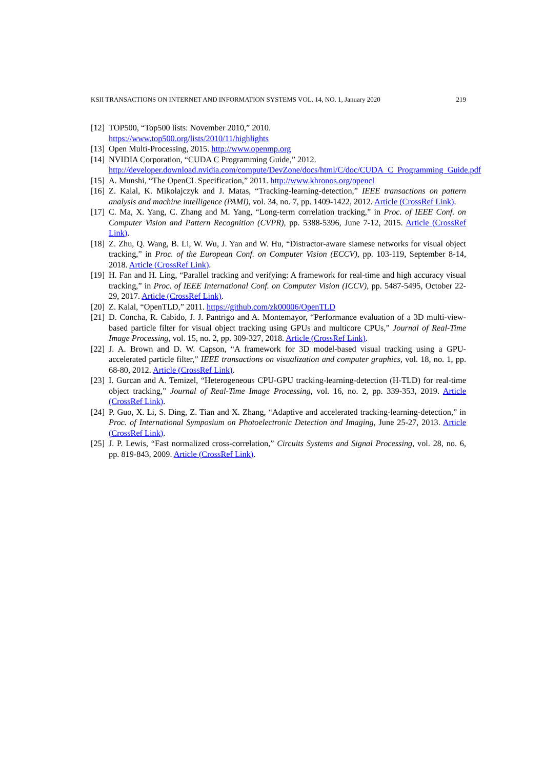KSII TRANSACTIONS ON INTERNET AND INFORMATION SYSTEMS VOL. 14, NO. 1, January 2020 219
[12] TOP500, “Top500 lists: November 2010,” 2010.
https://www.top500.org/lists/2010/11/highlights
[13] Open Multi-Processing, 2015. http://www.openmp.org
[14] NVIDIA Corporation, “CUDA C Programming Guide,” 2012.
http://developer.download.nvidia.com/compute/DevZone/docs/html/C/doc/CUDA_C_Programming_Guide.pdf
[15] A. Munshi, “The OpenCL Specification,” 2011. http://www.khronos.org/opencl
[16] Z. Kalal, K. Mikolajczyk and J. Matas, “Tracking-learning-detection,” IEEE transactions on pattern analysis and machine intelligence (PAMI), vol. 34, no. 7, pp. 1409-1422, 2012. Article (CrossRef Link).
[17] C. Ma, X. Yang, C. Zhang and M. Yang, “Long-term correlation tracking,” in Proc. of IEEE Conf. on Computer Vision and Pattern Recognition (CVPR), pp. 5388-5396, June 7-12, 2015. Article (CrossRef Link).
[18] Z. Zhu, Q. Wang, B. Li, W. Wu, J. Yan and W. Hu, “Distractor-aware siamese networks for visual object tracking,” in Proc. of the European Conf. on Computer Vision (ECCV), pp. 103-119, September 8-14, 2018. Article (CrossRef Link).
[19] H. Fan and H. Ling, “Parallel tracking and verifying: A framework for real-time and high accuracy visual tracking,” in Proc. of IEEE International Conf. on Computer Vision (ICCV), pp. 5487-5495, October 22-29, 2017. Article (CrossRef Link).
[20] Z. Kalal, “OpenTLD,” 2011. https://github.com/zk00006/OpenTLD
[21] D. Concha, R. Cabido, J. J. Pantrigo and A. Montemayor, “Performance evaluation of a 3D multi-view-based particle filter for visual object tracking using GPUs and multicore CPUs,” Journal of Real-Time Image Processing, vol. 15, no. 2, pp. 309-327, 2018. Article (CrossRef Link).
[22] J. A. Brown and D. W. Capson, “A framework for 3D model-based visual tracking using a GPU-accelerated particle filter,” IEEE transactions on visualization and computer graphics, vol. 18, no. 1, pp. 68-80, 2012. Article (CrossRef Link).
[23] I. Gurcan and A. Temizel, “Heterogeneous CPU-GPU tracking-learning-detection (H-TLD) for real-time object tracking,” Journal of Real-Time Image Processing, vol. 16, no. 2, pp. 339-353, 2019. Article (CrossRef Link).
[24] P. Guo, X. Li, S. Ding, Z. Tian and X. Zhang, “Adaptive and accelerated tracking-learning-detection,” in Proc. of International Symposium on Photoelectronic Detection and Imaging, June 25-27, 2013. Article (CrossRef Link).
[25] J. P. Lewis, “Fast normalized cross-correlation,” Circuits Systems and Signal Processing, vol. 28, no. 6, pp. 819-843, 2009. Article (CrossRef Link).